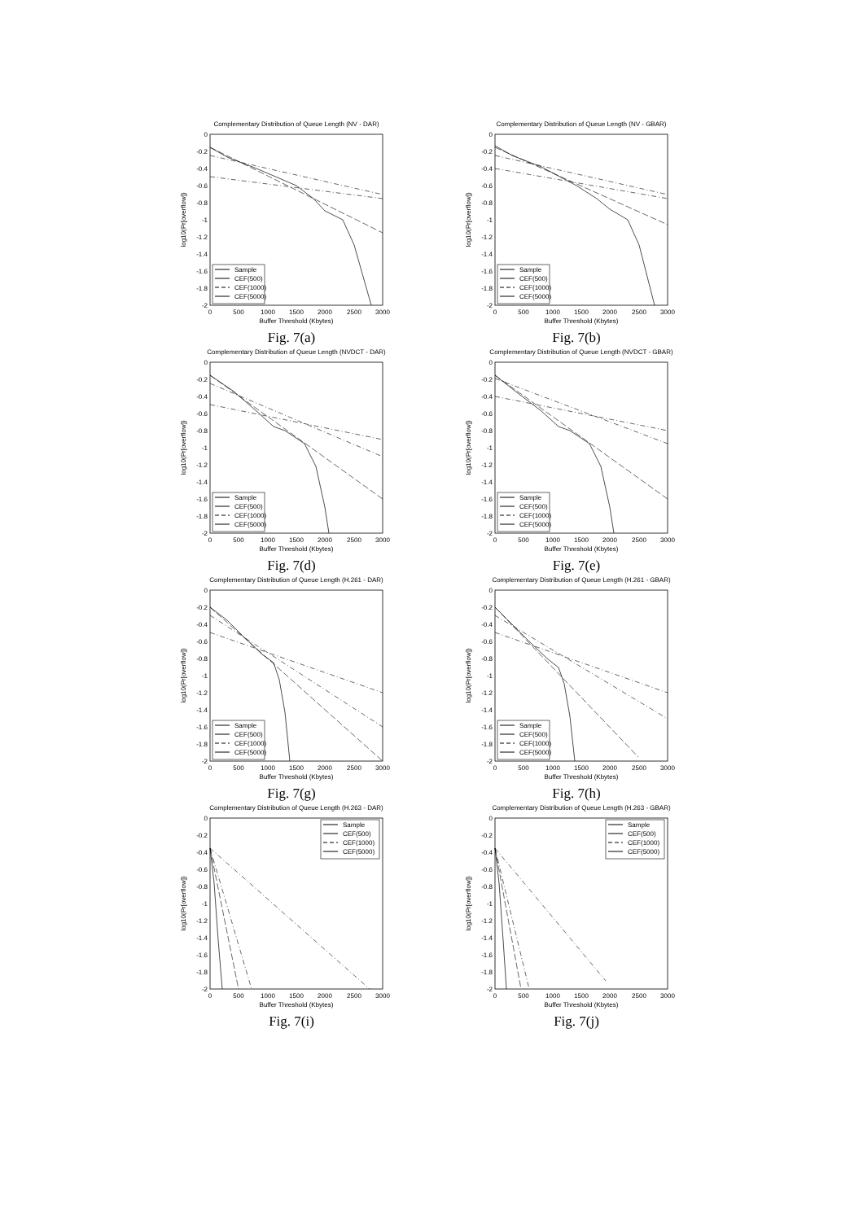Complementary Distribution of Queue Length (NV - DAR)
0
-0.2
-0.4
-0.6
-0.8
-1
-1.2
-1.4
-1.6
-1.8
-2
0
500
1000
1500
2000
2500
3000
Buffer Threshold (Kbytes)
log10(Pr[overflow])
Sample
CEF(500)
CEF(1000)
CEF(5000)
Fig. 7(a)
Complementary Distribution of Queue Length (NV - GBAR)
0
-0.2
-0.4
-0.6
-0.8
-1
-1.2
-1.4
-1.6
-1.8
-2
0
500
1000
1500
2000
2500
3000
Buffer Threshold (Kbytes)
log10(Pr[overflow])
Sample
CEF(500)
CEF(1000)
CEF(5000)
Fig. 7(b)
Complementary Distribution of Queue Length (NVDCT - DAR)
0
-0.2
-0.4
-0.6
-0.8
-1
-1.2
-1.4
-1.6
-1.8
-2
0
500
1000
1500
2000
2500
3000
Buffer Threshold (Kbytes)
log10(Pr[overflow])
Sample
CEF(500)
CEF(1000)
CEF(5000)
Fig. 7(d)
Complementary Distribution of Queue Length (NVDCT - GBAR)
0
-0.2
-0.4
-0.6
-0.8
-1
-1.2
-1.4
-1.6
-1.8
-2
0
500
1000
1500
2000
2500
3000
Buffer Threshold (Kbytes)
log10(Pr[overflow])
Sample
CEF(500)
CEF(1000)
CEF(5000)
Fig. 7(e)
Complementary Distribution of Queue Length (H.261 - DAR)
0
-0.2
-0.4
-0.6
-0.8
-1
-1.2
-1.4
-1.6
-1.8
-2
0
500
1000
1500
2000
2500
3000
Buffer Threshold (Kbytes)
log10(Pr[overflow])
Sample
CEF(500)
CEF(1000)
CEF(5000)
Fig. 7(g)
Complementary Distribution of Queue Length (H.261 - GBAR)
0
-0.2
-0.4
-0.6
-0.8
-1
-1.2
-1.4
-1.6
-1.8
-2
0
500
1000
1500
2000
2500
3000
Buffer Threshold (Kbytes)
log10(Pr[overflow])
Sample
CEF(500)
CEF(1000)
CEF(5000)
Fig. 7(h)
Complementary Distribution of Queue Length (H.263 - DAR)
0
-0.2
-0.4
-0.6
-0.8
-1
-1.2
-1.4
-1.6
-1.8
-2
0
500
1000
1500
2000
2500
3000
Buffer Threshold (Kbytes)
log10(Pr[overflow])
Sample
CEF(500)
CEF(1000)
CEF(5000)
Fig. 7(i)
Complementary Distribution of Queue Length (H.263 - GBAR)
0
-0.2
-0.4
-0.6
-0.8
-1
-1.2
-1.4
-1.6
-1.8
-2
0
500
1000
1500
2000
2500
3000
Buffer Threshold (Kbytes)
log10(Pr[overflow])
Sample
CEF(500)
CEF(1000)
CEF(5000)
Fig. 7(j)